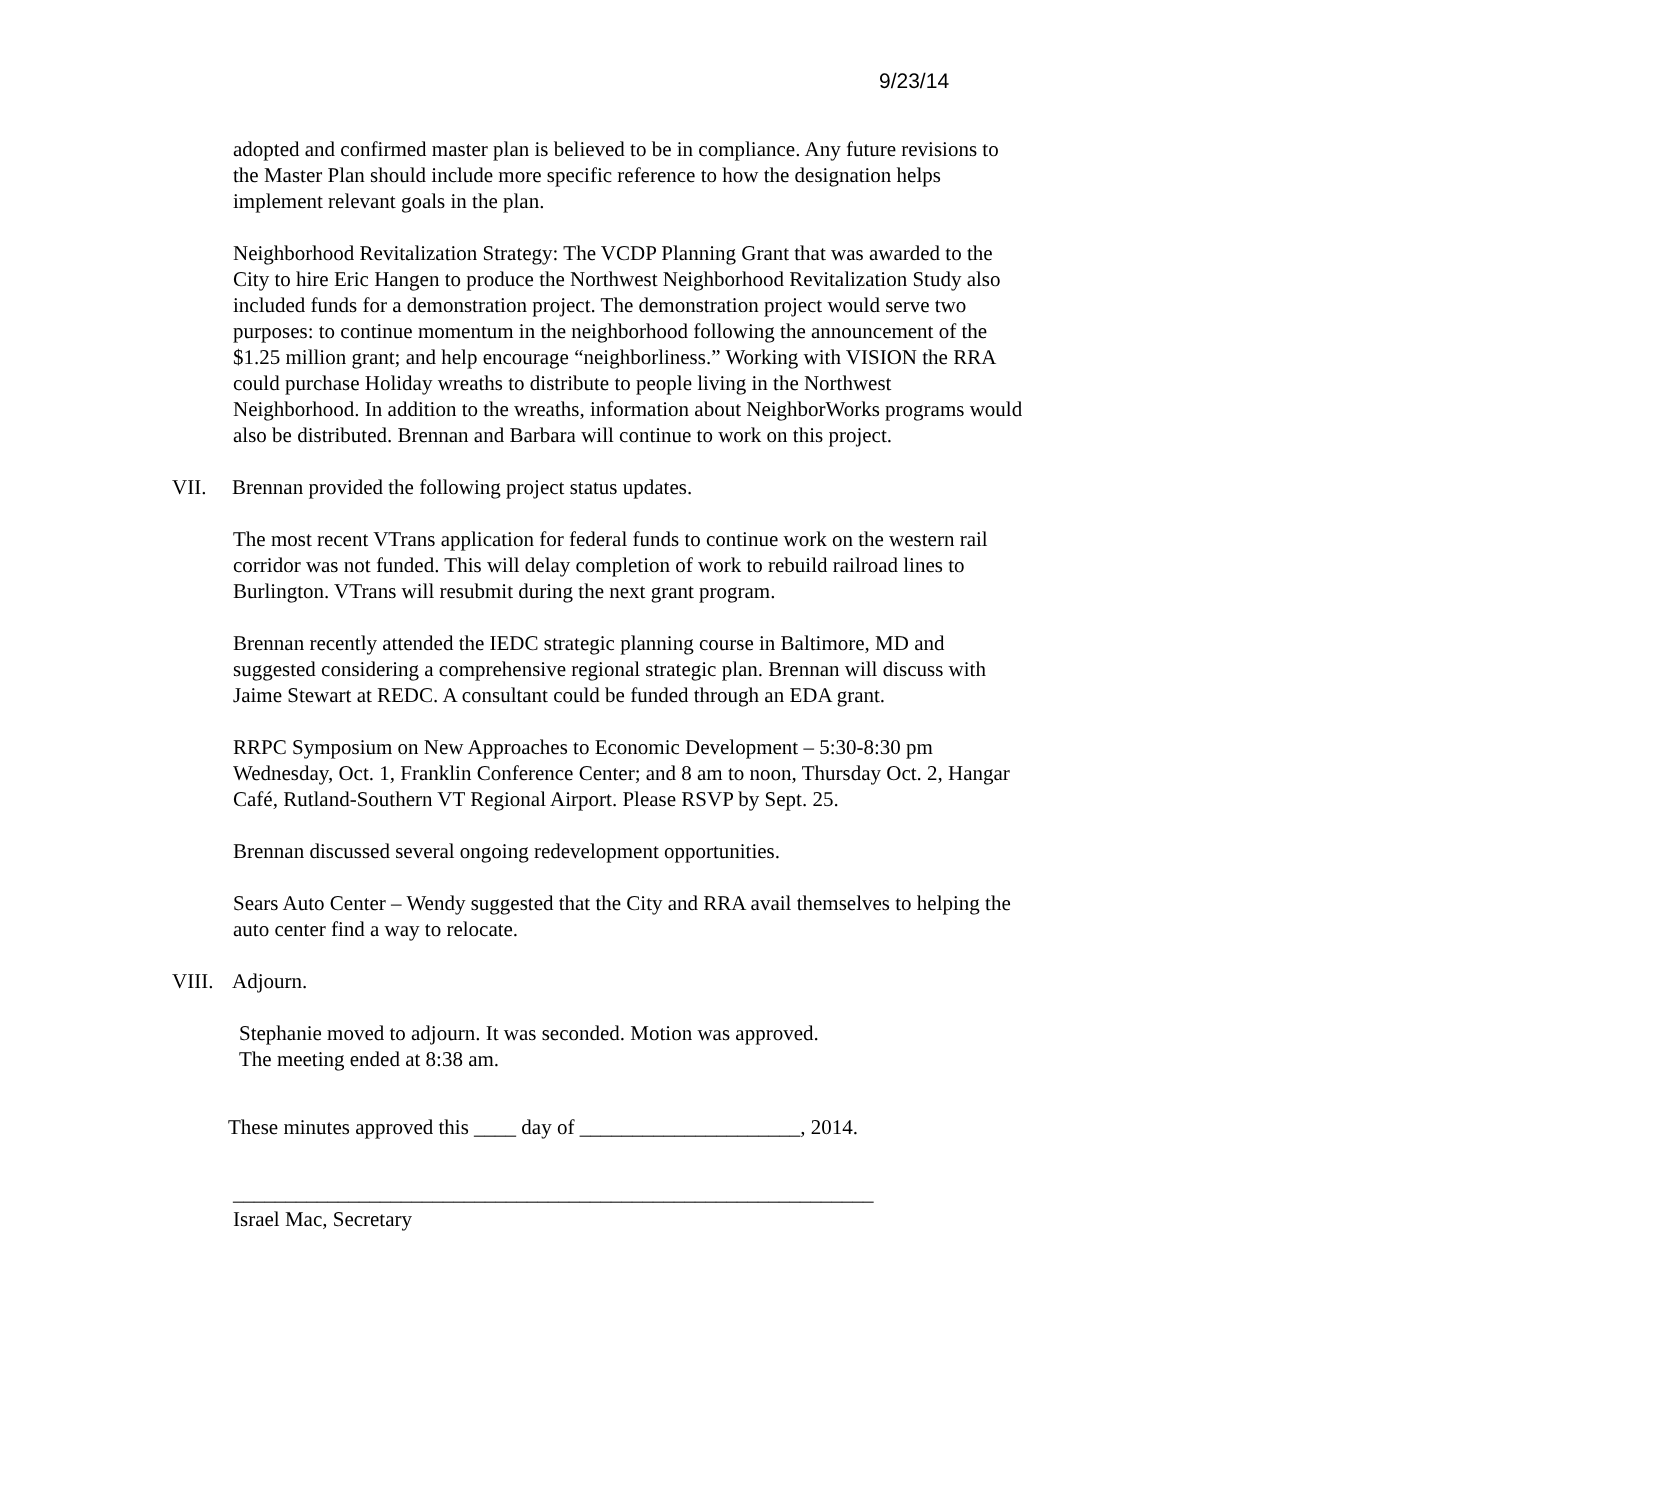9/23/14
adopted and confirmed master plan is believed to be in compliance. Any future revisions to the Master Plan should include more specific reference to how the designation helps implement relevant goals in the plan.
Neighborhood Revitalization Strategy: The VCDP Planning Grant that was awarded to the City to hire Eric Hangen to produce the Northwest Neighborhood Revitalization Study also included funds for a demonstration project. The demonstration project would serve two purposes: to continue momentum in the neighborhood following the announcement of the $1.25 million grant; and help encourage “neighborliness.” Working with VISION the RRA could purchase Holiday wreaths to distribute to people living in the Northwest Neighborhood. In addition to the wreaths, information about NeighborWorks programs would also be distributed. Brennan and Barbara will continue to work on this project.
VII. Brennan provided the following project status updates.
The most recent VTrans application for federal funds to continue work on the western rail corridor was not funded. This will delay completion of work to rebuild railroad lines to Burlington. VTrans will resubmit during the next grant program.
Brennan recently attended the IEDC strategic planning course in Baltimore, MD and suggested considering a comprehensive regional strategic plan. Brennan will discuss with Jaime Stewart at REDC. A consultant could be funded through an EDA grant.
RRPC Symposium on New Approaches to Economic Development – 5:30-8:30 pm Wednesday, Oct. 1, Franklin Conference Center; and 8 am to noon, Thursday Oct. 2, Hangar Café, Rutland-Southern VT Regional Airport. Please RSVP by Sept. 25.
Brennan discussed several ongoing redevelopment opportunities.
Sears Auto Center – Wendy suggested that the City and RRA avail themselves to helping the auto center find a way to relocate.
VIII. Adjourn.
Stephanie moved to adjourn. It was seconded. Motion was approved.
The meeting ended at 8:38 am.
These minutes approved this ____ day of _____________________, 2014.
_____________________________________________________________
Israel Mac, Secretary